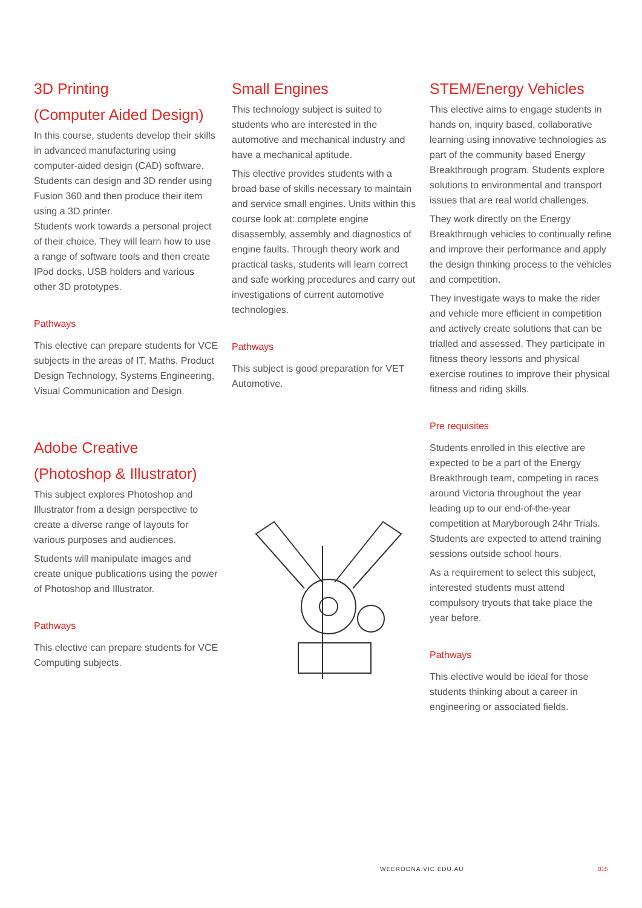3D Printing
(Computer Aided Design)
In this course, students develop their skills in advanced manufacturing using computer-aided design (CAD) software. Students can design and 3D render using Fusion 360 and then produce their item using a 3D printer.
Students work towards a personal project of their choice. They will learn how to use a range of software tools and then create IPod docks, USB holders and various other 3D prototypes.
Pathways
This elective can prepare students for VCE subjects in the areas of IT, Maths, Product Design Technology, Systems Engineering, Visual Communication and Design.
Adobe Creative (Photoshop & Illustrator)
This subject explores Photoshop and Illustrator from a design perspective to create a diverse range of layouts for various purposes and audiences.
Students will manipulate images and create unique publications using the power of Photoshop and Illustrator.
Pathways
This elective can prepare students for VCE Computing subjects.
Small Engines
This technology subject is suited to students who are interested in the automotive and mechanical industry and have a mechanical aptitude.
This elective provides students with a broad base of skills necessary to maintain and service small engines. Units within this course look at: complete engine disassembly, assembly and diagnostics of engine faults. Through theory work and practical tasks, students will learn correct and safe working procedures and carry out investigations of current automotive technologies.
Pathways
This subject is good preparation for VET Automotive.
STEM/Energy Vehicles
This elective aims to engage students in hands on, inquiry based, collaborative learning using innovative technologies as part of the community based Energy Breakthrough program. Students explore solutions to environmental and transport issues that are real world challenges.
They work directly on the Energy Breakthrough vehicles to continually refine and improve their performance and apply the design thinking process to the vehicles and competition.
They investigate ways to make the rider and vehicle more efficient in competition and actively create solutions that can be trialled and assessed. They participate in fitness theory lessons and physical exercise routines to improve their physical fitness and riding skills.
Pre requisites
Students enrolled in this elective are expected to be a part of the Energy Breakthrough team, competing in races around Victoria throughout the year leading up to our end-of-the-year competition at Maryborough 24hr Trials. Students are expected to attend training sessions outside school hours.
As a requirement to select this subject, interested students must attend compulsory tryouts that take place the year before.
Pathways
This elective would be ideal for those students thinking about a career in engineering or associated fields.
WEEROONA.VIC.EDU.AU 015